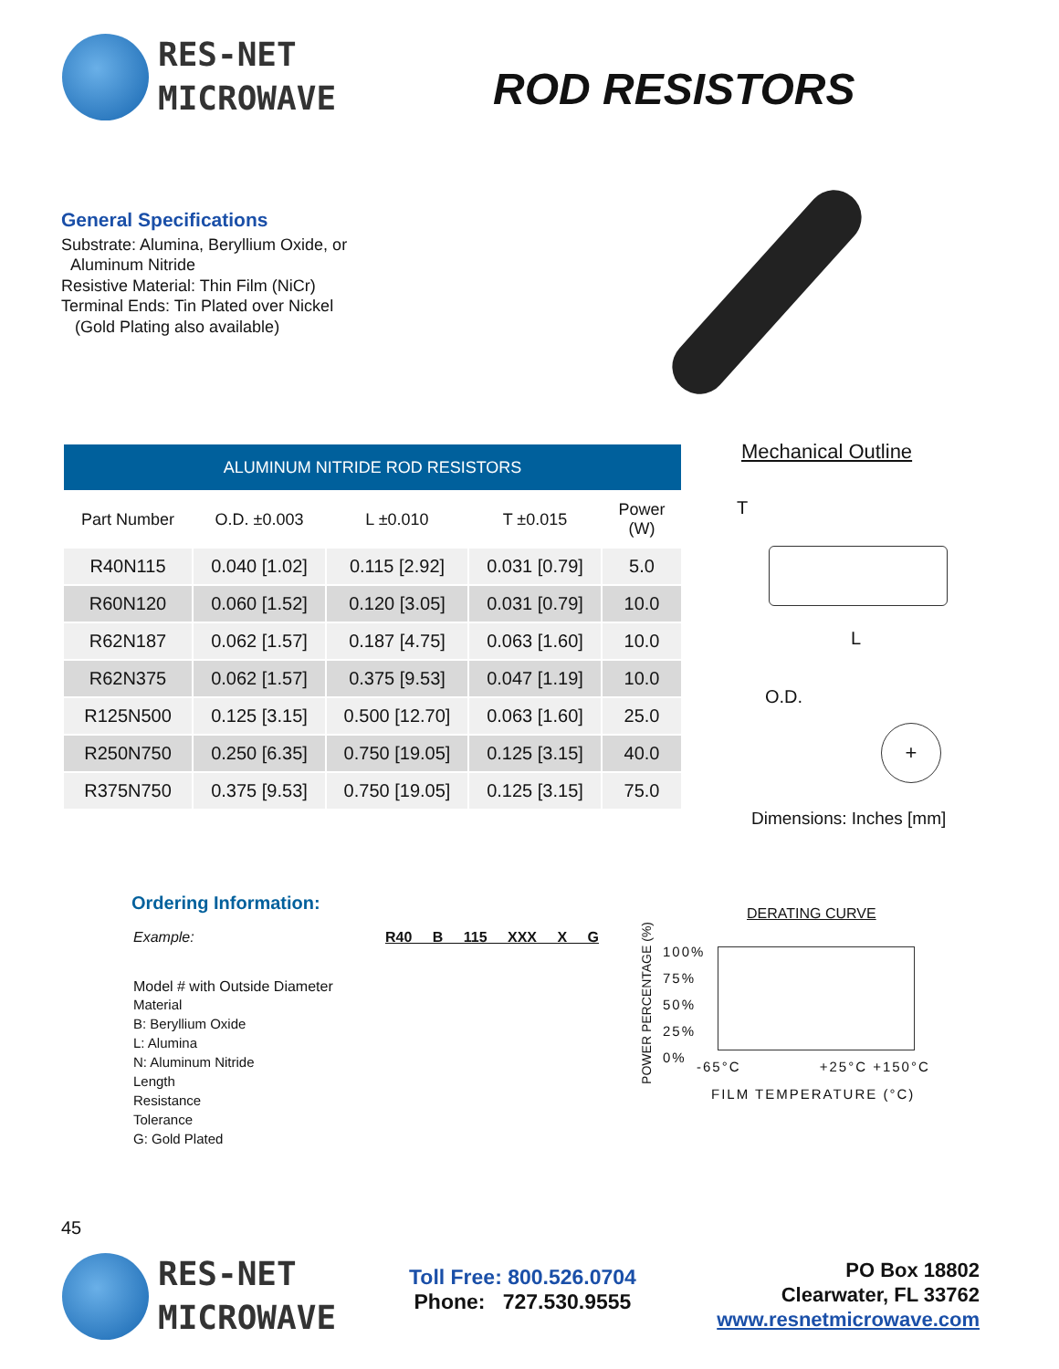RES-NET
MICROWAVE
ROD RESISTORS
General Specifications
Substrate: Alumina, Beryllium Oxide, or
Aluminum Nitride
Resistive Material: Thin Film (NiCr)
Terminal Ends: Tin Plated over Nickel
(Gold Plating also available)
| ALUMINUM NITRIDE ROD RESISTORS | | | | |
| --- | --- | --- | --- | --- |
| Part Number | O.D. ±0.003 | L ±0.010 | T ±0.015 | Power (W) |
| R40N115 | 0.040 [1.02] | 0.115 [2.92] | 0.031 [0.79] | 5.0 |
| R60N120 | 0.060 [1.52] | 0.120 [3.05] | 0.031 [0.79] | 10.0 |
| R62N187 | 0.062 [1.57] | 0.187 [4.75] | 0.063 [1.60] | 10.0 |
| R62N375 | 0.062 [1.57] | 0.375 [9.53] | 0.047 [1.19] | 10.0 |
| R125N500 | 0.125 [3.15] | 0.500 [12.70] | 0.063 [1.60] | 25.0 |
| R250N750 | 0.250 [6.35] | 0.750 [19.05] | 0.125 [3.15] | 40.0 |
| R375N750 | 0.375 [9.53] | 0.750 [19.05] | 0.125 [3.15] | 75.0 |
Mechanical Outline
T
L
O.D.
+
Dimensions: Inches [mm]
Ordering Information:
Example: R40 B 115 XXX X G
Model # with Outside Diameter
Material
B: Beryllium Oxide
L: Alumina
N: Aluminum Nitride
Length
Resistance
Tolerance
G: Gold Plated
DERATING CURVE
POWER PERCENTAGE (%)
100%
75%
50%
25%
0%
-65°C +25°C +150°C
FILM TEMPERATURE (°C)
45
RES-NET
MICROWAVE
Toll Free: 800.526.0704
Phone: 727.530.9555
PO Box 18802
Clearwater, FL 33762
www.resnetmicrowave.com